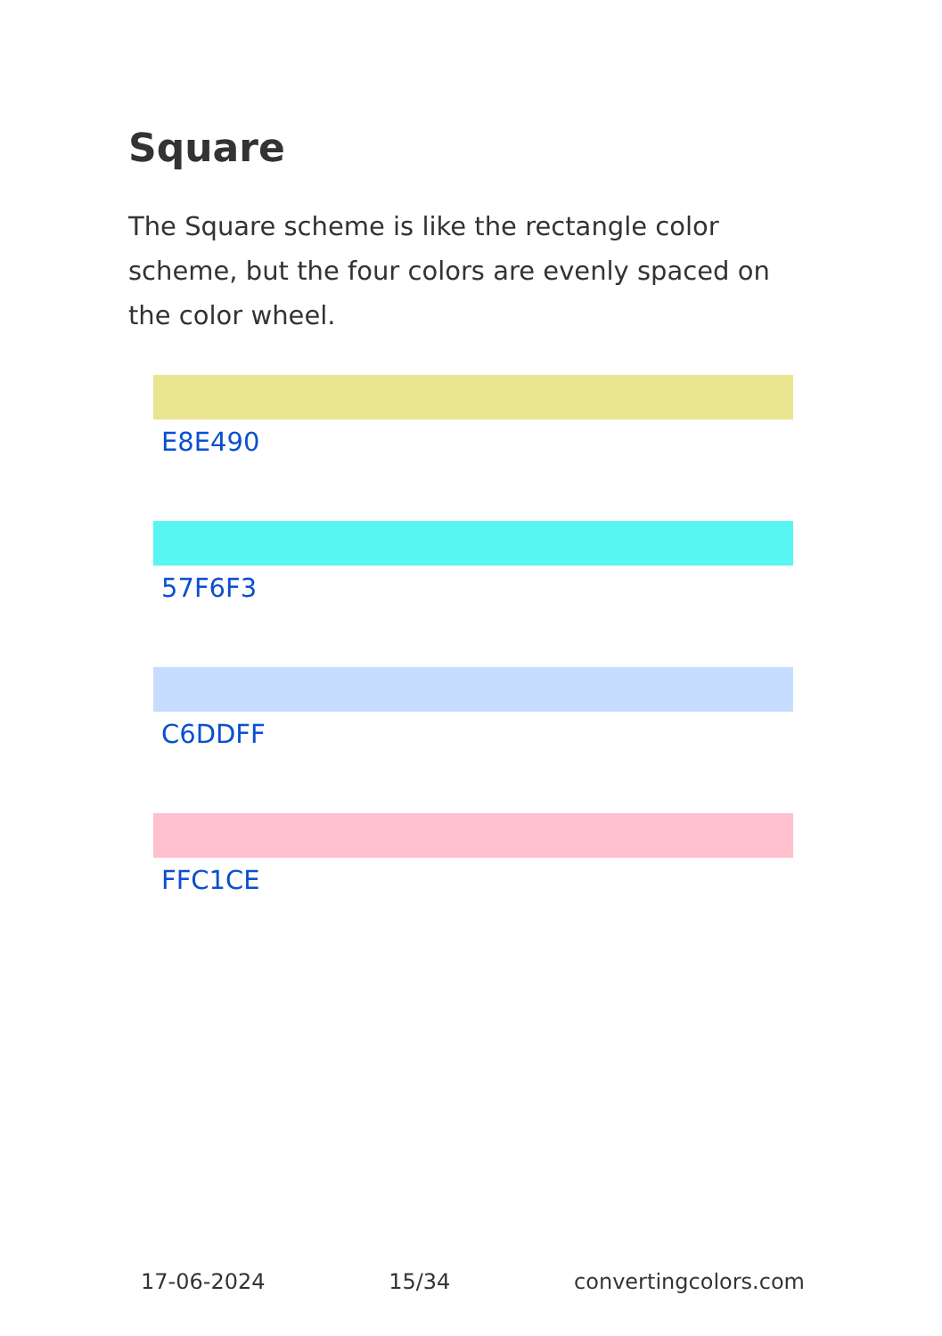Square
The Square scheme is like the rectangle color scheme, but the four colors are evenly spaced on the color wheel.
E8E490
57F6F3
C6DDFF
FFC1CE
17-06-2024 15/34 convertingcolors.com